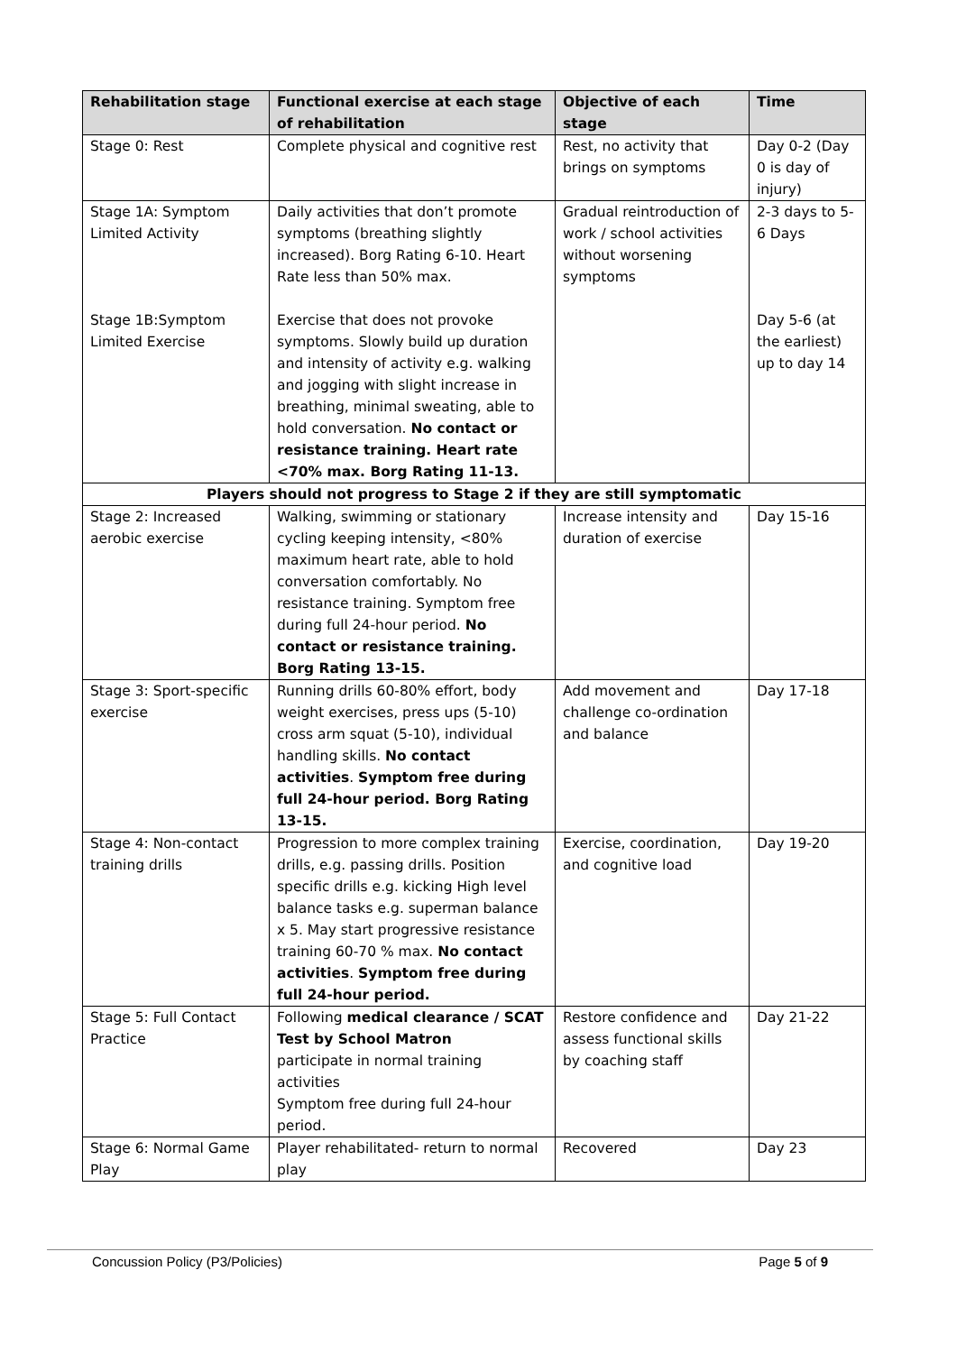| Rehabilitation stage | Functional exercise at each stage of rehabilitation | Objective of each stage | Time |
| --- | --- | --- | --- |
| Stage 0: Rest | Complete physical and cognitive rest | Rest, no activity that brings on symptoms | Day 0-2 (Day 0 is day of injury) |
| Stage 1A: Symptom Limited Activity Stage 1B:Symptom Limited Exercise | Daily activities that don’t promote symptoms (breathing slightly increased). Borg Rating 6-10. Heart Rate less than 50% max. Exercise that does not provoke symptoms. Slowly build up duration and intensity of activity e.g. walking and jogging with slight increase in breathing, minimal sweating, able to hold conversation. No contact or resistance training. Heart rate <70% max. Borg Rating 11-13. | Gradual reintroduction of work / school activities without worsening symptoms | 2-3 days to 5-6 Days Day 5-6 (at the earliest) up to day 14 |
| Players should not progress to Stage 2 if they are still symptomatic | | | |
| Stage 2: Increased aerobic exercise | Walking, swimming or stationary cycling keeping intensity, <80% maximum heart rate, able to hold conversation comfortably. No resistance training. Symptom free during full 24-hour period. No contact or resistance training. Borg Rating 13-15. | Increase intensity and duration of exercise | Day 15-16 |
| Stage 3: Sport-specific exercise | Running drills 60-80% effort, body weight exercises, press ups (5-10) cross arm squat (5-10), individual handling skills. No contact activities . Symptom free during full 24-hour period. Borg Rating 13-15. | Add movement and challenge co-ordination and balance | Day 17-18 |
| Stage 4: Non-contact training drills | Progression to more complex training drills, e.g. passing drills. Position specific drills e.g. kicking High level balance tasks e.g. superman balance x 5. May start progressive resistance training 60-70 % max. No contact activities . Symptom free during full 24-hour period. | Exercise, coordination, and cognitive load | Day 19-20 |
| Stage 5: Full Contact Practice | Following medical clearance / SCAT Test by School Matron participate in normal training activities Symptom free during full 24-hour period. | Restore confidence and assess functional skills by coaching staff | Day 21-22 |
| Stage 6: Normal Game Play | Player rehabilitated- return to normal play | Recovered | Day 23 |
Concussion Policy (P3/Policies) Page 5 of 9